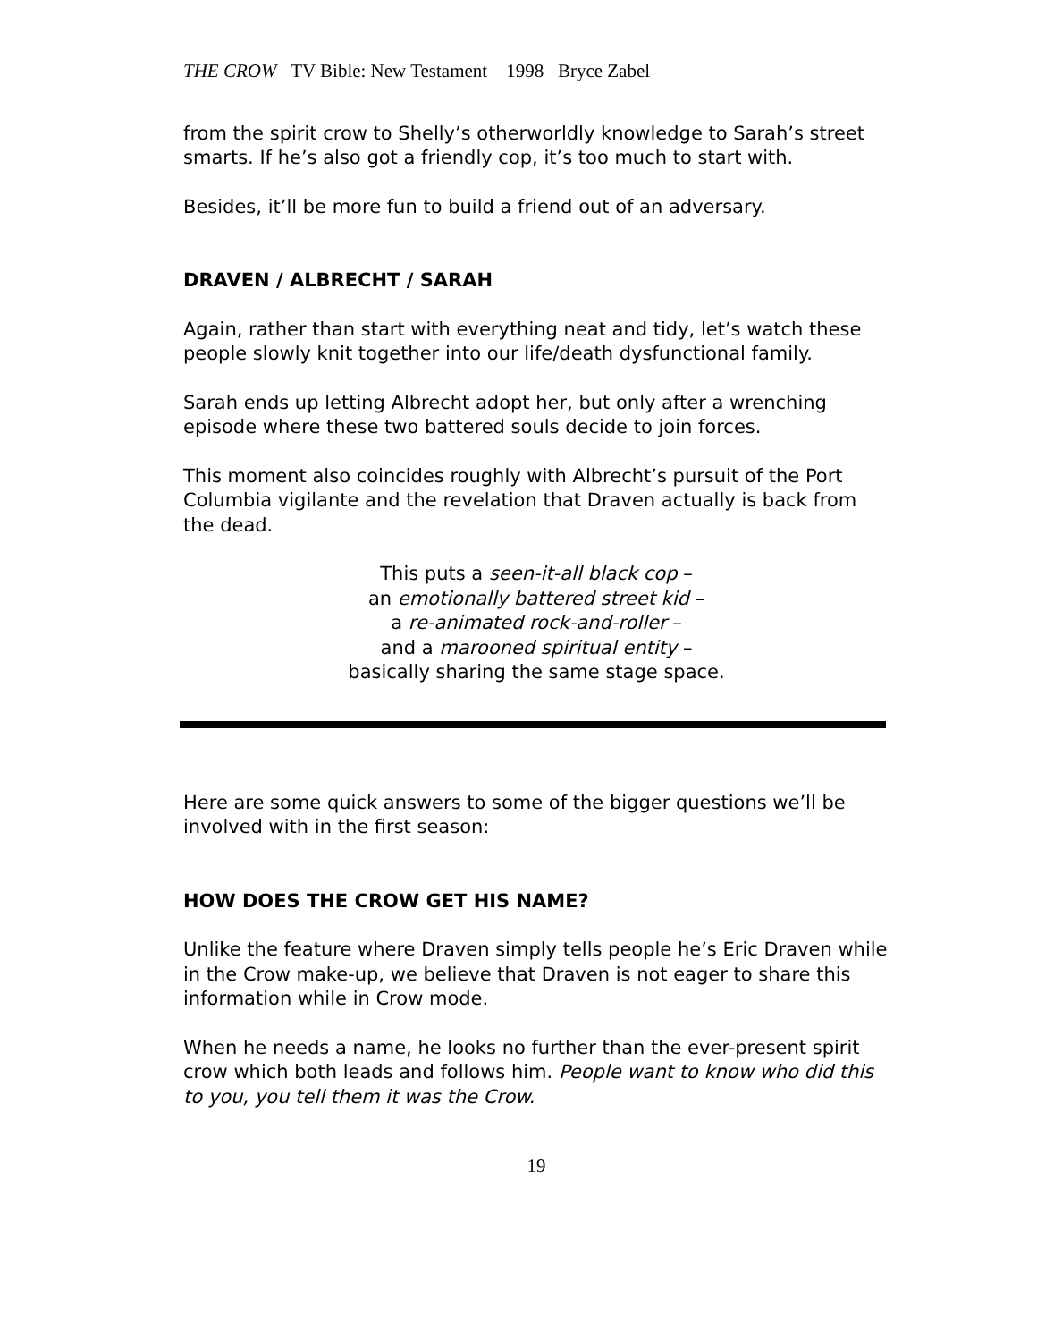THE CROW TV Bible: New Testament 1998 Bryce Zabel
from the spirit crow to Shelly’s otherworldly knowledge to Sarah’s street smarts. If he’s also got a friendly cop, it’s too much to start with.
Besides, it’ll be more fun to build a friend out of an adversary.
DRAVEN / ALBRECHT / SARAH
Again, rather than start with everything neat and tidy, let’s watch these people slowly knit together into our life/death dysfunctional family.
Sarah ends up letting Albrecht adopt her, but only after a wrenching episode where these two battered souls decide to join forces.
This moment also coincides roughly with Albrecht’s pursuit of the Port Columbia vigilante and the revelation that Draven actually is back from the dead.
This puts a seen-it-all black cop –
an emotionally battered street kid –
a re-animated rock-and-roller –
and a marooned spiritual entity –
basically sharing the same stage space.
Here are some quick answers to some of the bigger questions we’ll be involved with in the first season:
HOW DOES THE CROW GET HIS NAME?
Unlike the feature where Draven simply tells people he’s Eric Draven while in the Crow make-up, we believe that Draven is not eager to share this information while in Crow mode.
When he needs a name, he looks no further than the ever-present spirit crow which both leads and follows him. People want to know who did this to you, you tell them it was the Crow.
19